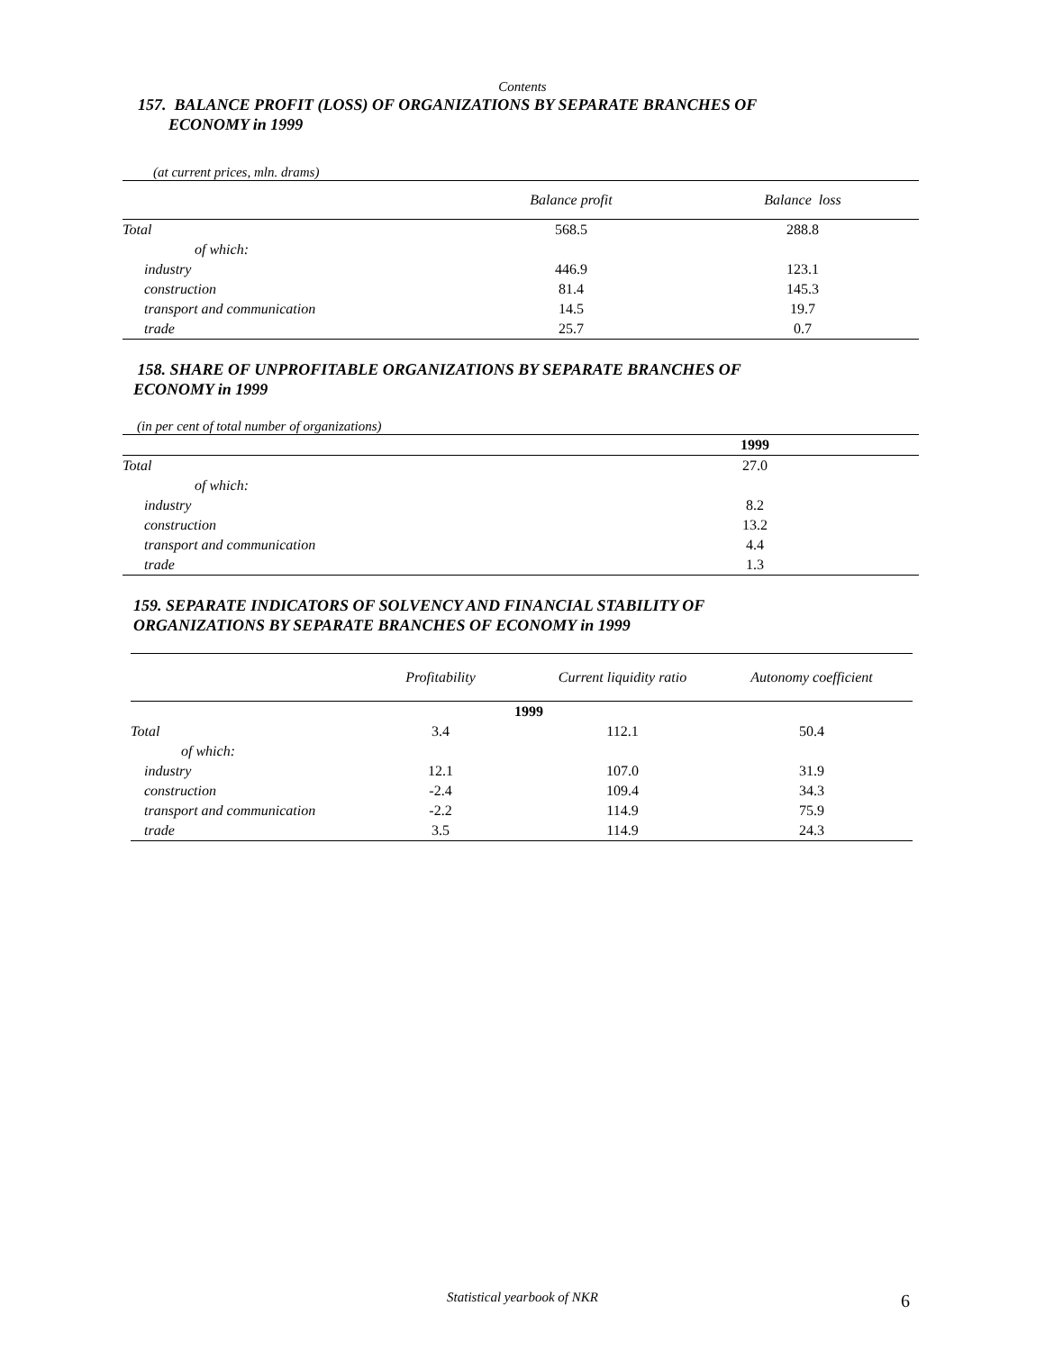Contents
157. BALANCE PROFIT (LOSS) OF ORGANIZATIONS BY SEPARATE BRANCHES OF
ECONOMY in 1999
(at current prices, mln. drams)
| | Balance profit | Balance loss |
| --- | --- | --- |
| Total | 568.5 | 288.8 |
| of which: | | |
| industry | 446.9 | 123.1 |
| construction | 81.4 | 145.3 |
| transport and communication | 14.5 | 19.7 |
| trade | 25.7 | 0.7 |
158. SHARE OF UNPROFITABLE ORGANIZATIONS BY SEPARATE BRANCHES OF
ECONOMY in 1999
(in per cent of total number of organizations)
| | 1999 | |
| --- | --- | --- |
| Total | 27.0 | |
| of which: | | |
| industry | 8.2 | |
| construction | 13.2 | |
| transport and communication | 4.4 | |
| trade | 1.3 | |
159. SEPARATE INDICATORS OF SOLVENCY AND FINANCIAL STABILITY OF
ORGANIZATIONS BY SEPARATE BRANCHES OF ECONOMY in 1999
| | Profitability | Current liquidity ratio | Autonomy coefficient |
| --- | --- | --- | --- |
| | 1999 | | |
| Total | 3.4 | 112.1 | 50.4 |
| of which: | | | |
| industry | 12.1 | 107.0 | 31.9 |
| construction | -2.4 | 109.4 | 34.3 |
| transport and communication | -2.2 | 114.9 | 75.9 |
| trade | 3.5 | 114.9 | 24.3 |
Statistical yearbook of NKR 6